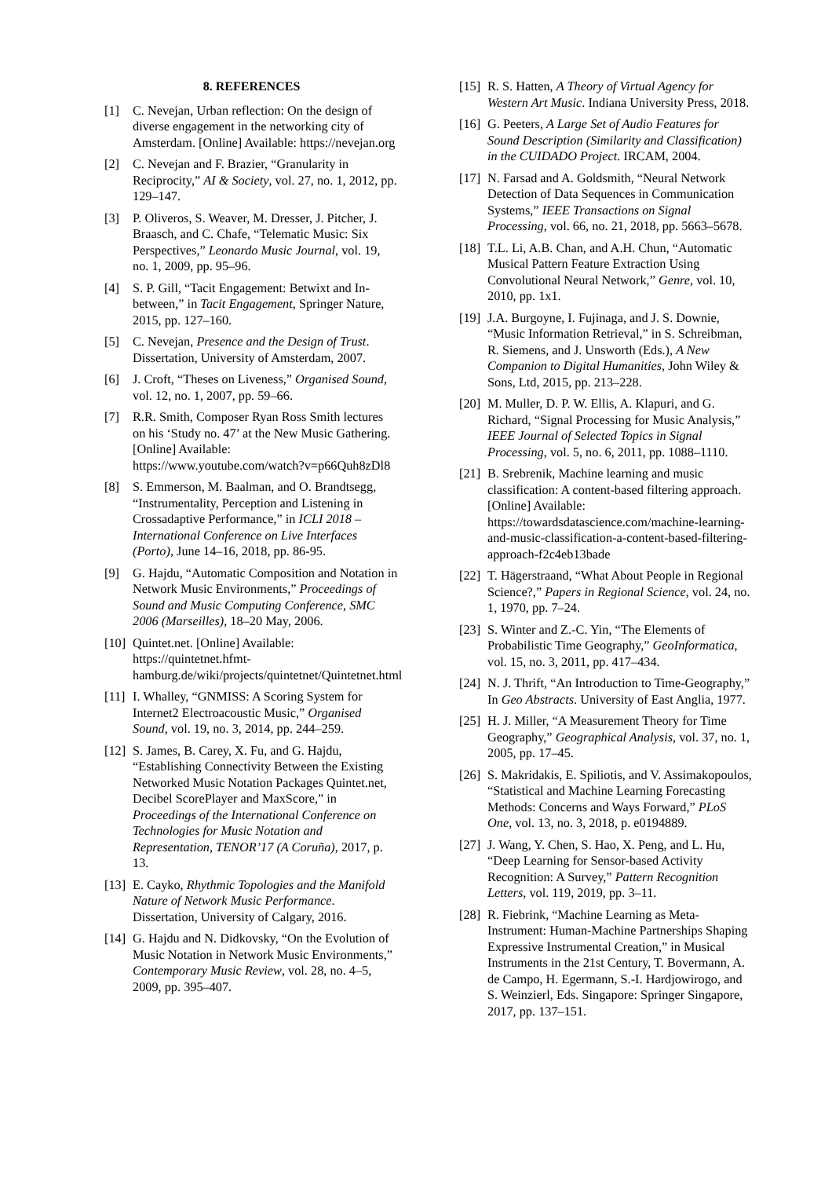8. REFERENCES
[1] C. Nevejan, Urban reflection: On the design of diverse engagement in the networking city of Amsterdam. [Online] Available: https://nevejan.org
[2] C. Nevejan and F. Brazier, “Granularity in Reciprocity,” AI & Society, vol. 27, no. 1, 2012, pp. 129–147.
[3] P. Oliveros, S. Weaver, M. Dresser, J. Pitcher, J. Braasch, and C. Chafe, “Telematic Music: Six Perspectives,” Leonardo Music Journal, vol. 19, no. 1, 2009, pp. 95–96.
[4] S. P. Gill, “Tacit Engagement: Betwixt and In-between,” in Tacit Engagement, Springer Nature, 2015, pp. 127–160.
[5] C. Nevejan, Presence and the Design of Trust. Dissertation, University of Amsterdam, 2007.
[6] J. Croft, “Theses on Liveness,” Organised Sound, vol. 12, no. 1, 2007, pp. 59–66.
[7] R.R. Smith, Composer Ryan Ross Smith lectures on his ‘Study no. 47’ at the New Music Gathering. [Online] Available: https://www.youtube.com/watch?v=p66Quh8zDl8
[8] S. Emmerson, M. Baalman, and O. Brandtsegg, “Instrumentality, Perception and Listening in Crossadaptive Performance,” in ICLI 2018 – International Conference on Live Interfaces (Porto), June 14–16, 2018, pp. 86-95.
[9] G. Hajdu, “Automatic Composition and Notation in Network Music Environments,” Proceedings of Sound and Music Computing Conference, SMC 2006 (Marseilles), 18–20 May, 2006.
[10] Quintet.net. [Online] Available: https://quintetnet.hfmt-hamburg.de/wiki/projects/quintetnet/Quintetnet.html
[11] I. Whalley, “GNMISS: A Scoring System for Internet2 Electroacoustic Music,” Organised Sound, vol. 19, no. 3, 2014, pp. 244–259.
[12] S. James, B. Carey, X. Fu, and G. Hajdu, “Establishing Connectivity Between the Existing Networked Music Notation Packages Quintet.net, Decibel ScorePlayer and MaxScore,” in Proceedings of the International Conference on Technologies for Music Notation and Representation, TENOR’17 (A Coruña), 2017, p. 13.
[13] E. Cayko, Rhythmic Topologies and the Manifold Nature of Network Music Performance. Dissertation, University of Calgary, 2016.
[14] G. Hajdu and N. Didkovsky, “On the Evolution of Music Notation in Network Music Environments,” Contemporary Music Review, vol. 28, no. 4–5, 2009, pp. 395–407.
[15] R. S. Hatten, A Theory of Virtual Agency for Western Art Music. Indiana University Press, 2018.
[16] G. Peeters, A Large Set of Audio Features for Sound Description (Similarity and Classification) in the CUIDADO Project. IRCAM, 2004.
[17] N. Farsad and A. Goldsmith, “Neural Network Detection of Data Sequences in Communication Systems,” IEEE Transactions on Signal Processing, vol. 66, no. 21, 2018, pp. 5663–5678.
[18] T.L. Li, A.B. Chan, and A.H. Chun, “Automatic Musical Pattern Feature Extraction Using Convolutional Neural Network,” Genre, vol. 10, 2010, pp. 1x1.
[19] J.A. Burgoyne, I. Fujinaga, and J. S. Downie, “Music Information Retrieval,” in S. Schreibman, R. Siemens, and J. Unsworth (Eds.), A New Companion to Digital Humanities, John Wiley & Sons, Ltd, 2015, pp. 213–228.
[20] M. Muller, D. P. W. Ellis, A. Klapuri, and G. Richard, “Signal Processing for Music Analysis,” IEEE Journal of Selected Topics in Signal Processing, vol. 5, no. 6, 2011, pp. 1088–1110.
[21] B. Srebrenik, Machine learning and music classification: A content-based filtering approach. [Online] Available: https://towardsdatascience.com/machine-learning-and-music-classification-a-content-based-filtering-approach-f2c4eb13bade
[22] T. Hägerstraand, “What About People in Regional Science?,” Papers in Regional Science, vol. 24, no. 1, 1970, pp. 7–24.
[23] S. Winter and Z.-C. Yin, “The Elements of Probabilistic Time Geography,” GeoInformatica, vol. 15, no. 3, 2011, pp. 417–434.
[24] N. J. Thrift, “An Introduction to Time-Geography,” In Geo Abstracts. University of East Anglia, 1977.
[25] H. J. Miller, “A Measurement Theory for Time Geography,” Geographical Analysis, vol. 37, no. 1, 2005, pp. 17–45.
[26] S. Makridakis, E. Spiliotis, and V. Assimakopoulos, “Statistical and Machine Learning Forecasting Methods: Concerns and Ways Forward,” PLoS One, vol. 13, no. 3, 2018, p. e0194889.
[27] J. Wang, Y. Chen, S. Hao, X. Peng, and L. Hu, “Deep Learning for Sensor-based Activity Recognition: A Survey,” Pattern Recognition Letters, vol. 119, 2019, pp. 3–11.
[28] R. Fiebrink, “Machine Learning as Meta-Instrument: Human-Machine Partnerships Shaping Expressive Instrumental Creation,” in Musical Instruments in the 21st Century, T. Bovermann, A. de Campo, H. Egermann, S.-I. Hardjowirogo, and S. Weinzierl, Eds. Singapore: Springer Singapore, 2017, pp. 137–151.